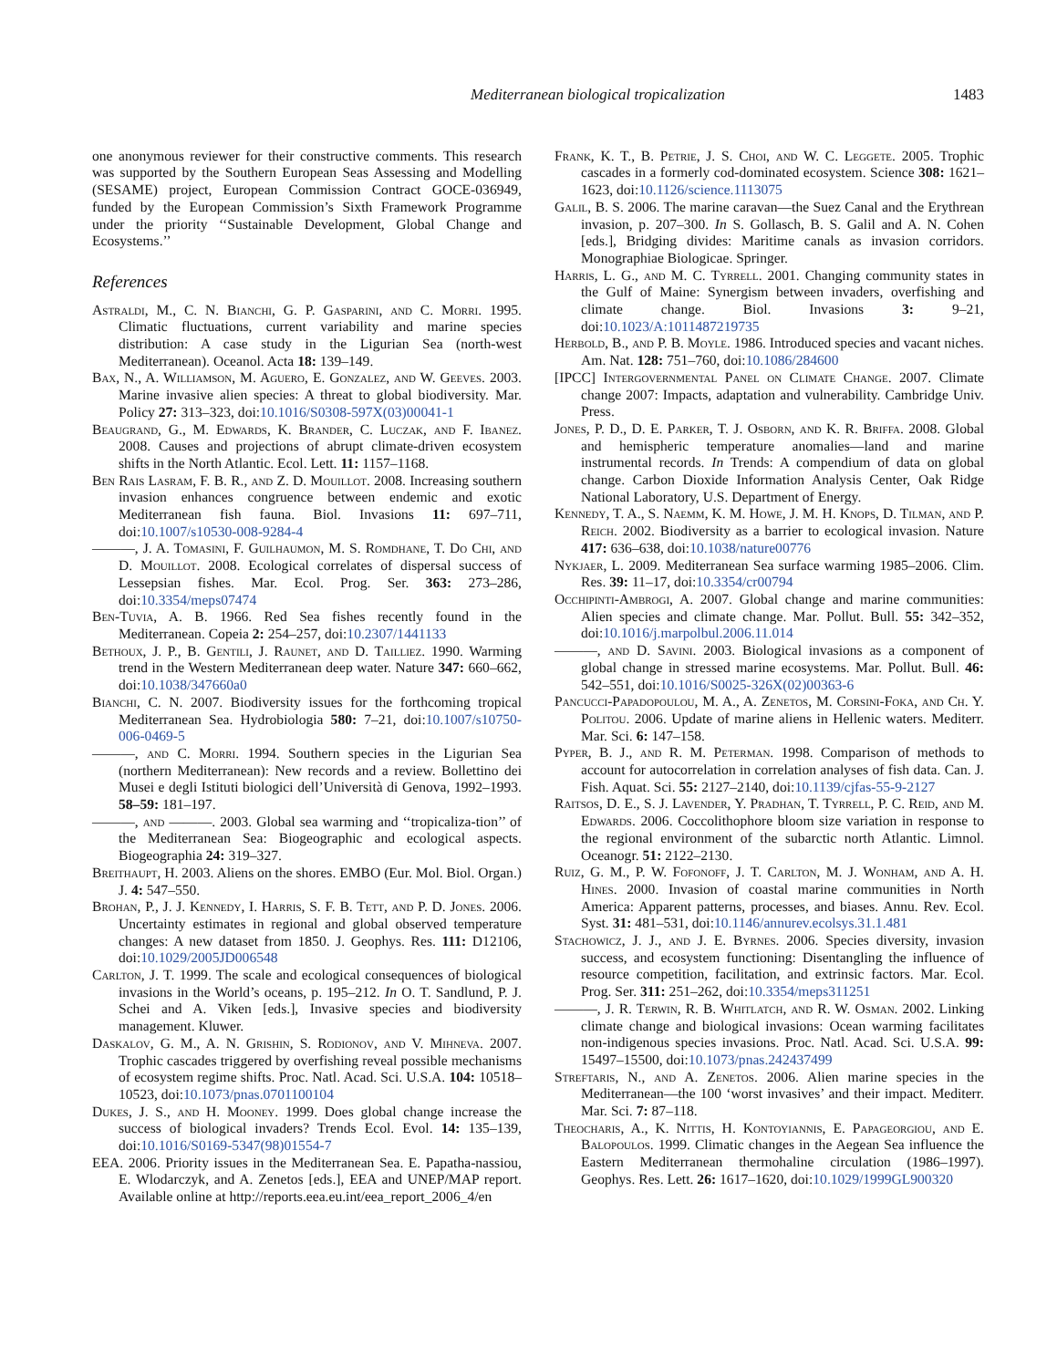Mediterranean biological tropicalization 1483
one anonymous reviewer for their constructive comments. This research was supported by the Southern European Seas Assessing and Modelling (SESAME) project, European Commission Contract GOCE-036949, funded by the European Commission’s Sixth Framework Programme under the priority ‘‘Sustainable Development, Global Change and Ecosystems.’’
References
Astraldi, M., C. N. Bianchi, G. P. Gasparini, and C. Morri. 1995. Climatic fluctuations, current variability and marine species distribution: A case study in the Ligurian Sea (north-west Mediterranean). Oceanol. Acta 18: 139–149.
Bax, N., A. Williamson, M. Aguero, E. Gonzalez, and W. Geeves. 2003. Marine invasive alien species: A threat to global biodiversity. Mar. Policy 27: 313–323, doi:10.1016/S0308-597X(03)00041-1
Beaugrand, G., M. Edwards, K. Brander, C. Luczak, and F. Ibanez. 2008. Causes and projections of abrupt climate-driven ecosystem shifts in the North Atlantic. Ecol. Lett. 11: 1157–1168.
Ben Rais Lasram, F. B. R., and Z. D. Mouillot. 2008. Increasing southern invasion enhances congruence between endemic and exotic Mediterranean fish fauna. Biol. Invasions 11: 697–711, doi:10.1007/s10530-008-9284-4
———, J. A. Tomasini, F. Guilhaumon, M. S. Romdhane, T. Do Chi, and D. Mouillot. 2008. Ecological correlates of dispersal success of Lessepsian fishes. Mar. Ecol. Prog. Ser. 363: 273–286, doi:10.3354/meps07474
Ben-Tuvia, A. B. 1966. Red Sea fishes recently found in the Mediterranean. Copeia 2: 254–257, doi:10.2307/1441133
Bethoux, J. P., B. Gentili, J. Raunet, and D. Tailliez. 1990. Warming trend in the Western Mediterranean deep water. Nature 347: 660–662, doi:10.1038/347660a0
Bianchi, C. N. 2007. Biodiversity issues for the forthcoming tropical Mediterranean Sea. Hydrobiologia 580: 7–21, doi:10.1007/s10750-006-0469-5
———, and C. Morri. 1994. Southern species in the Ligurian Sea (northern Mediterranean): New records and a review. Bollettino dei Musei e degli Istituti biologici dell’Università di Genova, 1992–1993. 58–59: 181–197.
———, and ———. 2003. Global sea warming and ‘‘tropicaliza-tion’’ of the Mediterranean Sea: Biogeographic and ecological aspects. Biogeographia 24: 319–327.
Breithaupt, H. 2003. Aliens on the shores. EMBO (Eur. Mol. Biol. Organ.) J. 4: 547–550.
Brohan, P., J. J. Kennedy, I. Harris, S. F. B. Tett, and P. D. Jones. 2006. Uncertainty estimates in regional and global observed temperature changes: A new dataset from 1850. J. Geophys. Res. 111: D12106, doi:10.1029/2005JD006548
Carlton, J. T. 1999. The scale and ecological consequences of biological invasions in the World’s oceans, p. 195–212. In O. T. Sandlund, P. J. Schei and A. Viken [eds.], Invasive species and biodiversity management. Kluwer.
Daskalov, G. M., A. N. Grishin, S. Rodionov, and V. Mihneva. 2007. Trophic cascades triggered by overfishing reveal possible mechanisms of ecosystem regime shifts. Proc. Natl. Acad. Sci. U.S.A. 104: 10518–10523, doi:10.1073/pnas.0701100104
Dukes, J. S., and H. Mooney. 1999. Does global change increase the success of biological invaders? Trends Ecol. Evol. 14: 135–139, doi:10.1016/S0169-5347(98)01554-7
EEA. 2006. Priority issues in the Mediterranean Sea. E. Papatha-nassiou, E. Wlodarczyk, and A. Zenetos [eds.], EEA and UNEP/MAP report. Available online at http://reports.eea.eu.int/eea_report_2006_4/en
Frank, K. T., B. Petrie, J. S. Choi, and W. C. Leggete. 2005. Trophic cascades in a formerly cod-dominated ecosystem. Science 308: 1621–1623, doi:10.1126/science.1113075
Galil, B. S. 2006. The marine caravan—the Suez Canal and the Erythrean invasion, p. 207–300. In S. Gollasch, B. S. Galil and A. N. Cohen [eds.], Bridging divides: Maritime canals as invasion corridors. Monographiae Biologicae. Springer.
Harris, L. G., and M. C. Tyrrell. 2001. Changing community states in the Gulf of Maine: Synergism between invaders, overfishing and climate change. Biol. Invasions 3: 9–21, doi:10.1023/A:1011487219735
Herbold, B., and P. B. Moyle. 1986. Introduced species and vacant niches. Am. Nat. 128: 751–760, doi:10.1086/284600
[IPCC] Intergovernmental Panel on Climate Change. 2007. Climate change 2007: Impacts, adaptation and vulnerability. Cambridge Univ. Press.
Jones, P. D., D. E. Parker, T. J. Osborn, and K. R. Briffa. 2008. Global and hemispheric temperature anomalies—land and marine instrumental records. In Trends: A compendium of data on global change. Carbon Dioxide Information Analysis Center, Oak Ridge National Laboratory, U.S. Department of Energy.
Kennedy, T. A., S. Naemm, K. M. Howe, J. M. H. Knops, D. Tilman, and P. Reich. 2002. Biodiversity as a barrier to ecological invasion. Nature 417: 636–638, doi:10.1038/nature00776
Nykjaer, L. 2009. Mediterranean Sea surface warming 1985–2006. Clim. Res. 39: 11–17, doi:10.3354/cr00794
Occhipinti-Ambrogi, A. 2007. Global change and marine communities: Alien species and climate change. Mar. Pollut. Bull. 55: 342–352, doi:10.1016/j.marpolbul.2006.11.014
———, and D. Savini. 2003. Biological invasions as a component of global change in stressed marine ecosystems. Mar. Pollut. Bull. 46: 542–551, doi:10.1016/S0025-326X(02)00363-6
Pancucci-Papadopoulou, M. A., A. Zenetos, M. Corsini-Foka, and Ch. Y. Politou. 2006. Update of marine aliens in Hellenic waters. Mediterr. Mar. Sci. 6: 147–158.
Pyper, B. J., and R. M. Peterman. 1998. Comparison of methods to account for autocorrelation in correlation analyses of fish data. Can. J. Fish. Aquat. Sci. 55: 2127–2140, doi:10.1139/cjfas-55-9-2127
Raitsos, D. E., S. J. Lavender, Y. Pradhan, T. Tyrrell, P. C. Reid, and M. Edwards. 2006. Coccolithophore bloom size variation in response to the regional environment of the subarctic north Atlantic. Limnol. Oceanogr. 51: 2122–2130.
Ruiz, G. M., P. W. Fofonoff, J. T. Carlton, M. J. Wonham, and A. H. Hines. 2000. Invasion of coastal marine communities in North America: Apparent patterns, processes, and biases. Annu. Rev. Ecol. Syst. 31: 481–531, doi:10.1146/annurev.ecolsys.31.1.481
Stachowicz, J. J., and J. E. Byrnes. 2006. Species diversity, invasion success, and ecosystem functioning: Disentangling the influence of resource competition, facilitation, and extrinsic factors. Mar. Ecol. Prog. Ser. 311: 251–262, doi:10.3354/meps311251
———, J. R. Terwin, R. B. Whitlatch, and R. W. Osman. 2002. Linking climate change and biological invasions: Ocean warming facilitates non-indigenous species invasions. Proc. Natl. Acad. Sci. U.S.A. 99: 15497–15500, doi:10.1073/pnas.242437499
Streftaris, N., and A. Zenetos. 2006. Alien marine species in the Mediterranean—the 100 ‘worst invasives’ and their impact. Mediterr. Mar. Sci. 7: 87–118.
Theocharis, A., K. Nittis, H. Kontoyiannis, E. Papageorgiou, and E. Balopoulos. 1999. Climatic changes in the Aegean Sea influence the Eastern Mediterranean thermohaline circulation (1986–1997). Geophys. Res. Lett. 26: 1617–1620, doi:10.1029/1999GL900320